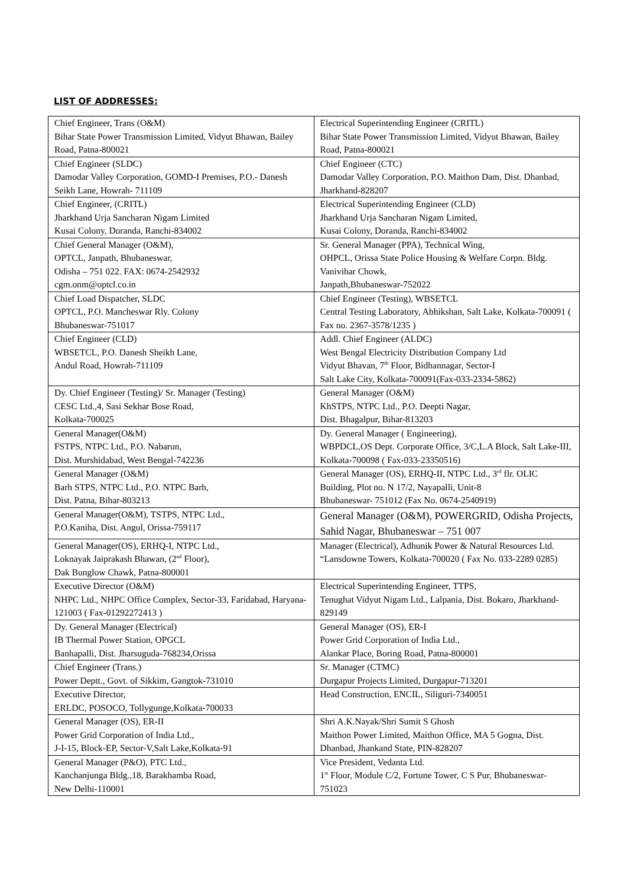LIST OF ADDRESSES:
| Chief Engineer, Trans (O&M) Bihar State Power Transmission Limited, Vidyut Bhawan, Bailey Road, Patna-800021 | Electrical Superintending Engineer (CRITL) Bihar State Power Transmission Limited, Vidyut Bhawan, Bailey Road, Patna-800021 |
| Chief Engineer (SLDC) Damodar Valley Corporation, GOMD-I Premises, P.O.- Danesh Seikh Lane, Howrah- 711109 | Chief Engineer (CTC) Damodar Valley Corporation, P.O. Maithon Dam, Dist. Dhanbad, Jharkhand-828207 |
| Chief Engineer, (CRITL) Jharkhand Urja Sancharan Nigam Limited Kusai Colony, Doranda, Ranchi-834002 | Electrical Superintending Engineer (CLD) Jharkhand Urja Sancharan Nigam Limited, Kusai Colony, Doranda, Ranchi-834002 |
| Chief General Manager (O&M), OPTCL, Janpath, Bhubaneswar, Odisha – 751 022. FAX: 0674-2542932 cgm.onm@optcl.co.in | Sr. General Manager (PPA), Technical Wing, OHPCL, Orissa State Police Housing & Welfare Corpn. Bldg. Vanivihar Chowk, Janpath,Bhubaneswar-752022 |
| Chief Load Dispatcher, SLDC OPTCL, P.O. Mancheswar Rly. Colony Bhubaneswar-751017 | Chief Engineer (Testing), WBSETCL Central Testing Laboratory, Abhikshan, Salt Lake, Kolkata-700091 ( Fax no. 2367-3578/1235 ) |
| Chief Engineer (CLD) WBSETCL, P.O. Danesh Sheikh Lane, Andul Road, Howrah-711109 | Addl. Chief Engineer (ALDC) West Bengal Electricity Distribution Company Ltd Vidyut Bhavan, 7<sup>th</sup> Floor, Bidhannagar, Sector-I Salt Lake City, Kolkata-700091(Fax-033-2334-5862) |
| Dy. Chief Engineer (Testing)/ Sr. Manager (Testing) CESC Ltd.,4, Sasi Sekhar Bose Road, Kolkata-700025 | General Manager (O&M) KhSTPS, NTPC Ltd., P.O. Deepti Nagar, Dist. Bhagalpur, Bihar-813203 |
| General Manager(O&M) FSTPS, NTPC Ltd., P.O. Nabarun, Dist. Murshidabad, West Bengal-742236 | Dy. General Manager ( Engineering), WBPDCL,OS Dept. Corporate Office, 3/C,L.A Block, Salt Lake-III, Kolkata-700098 ( Fax-033-23350516) |
| General Manager (O&M) Barh STPS, NTPC Ltd., P.O. NTPC Barh, Dist. Patna, Bihar-803213 | General Manager (OS), ERHQ-II, NTPC Ltd., 3<sup>rd</sup> flr. OLIC Building, Plot no. N 17/2, Nayapalli, Unit-8 Bhubaneswar- 751012 (Fax No. 0674-2540919) |
| General Manager(O&M), TSTPS, NTPC Ltd., P.O.Kaniha, Dist. Angul, Orissa-759117 | General Manager (O&M), POWERGRID, Odisha Projects, Sahid Nagar, Bhubaneswar – 751 007 |
| General Manager(OS), ERHQ-I, NTPC Ltd., Loknayak Jaiprakash Bhawan, (2<sup>nd</sup> Floor), Dak Bunglow Chawk, Patna-800001 | Manager (Electrical), Adhunik Power & Natural Resources Ltd. “Lansdowne Towers, Kolkata-700020 ( Fax No. 033-2289 0285) |
| Executive Director (O&M) NHPC Ltd., NHPC Office Complex, Sector-33, Faridabad, Haryana-121003 ( Fax-01292272413 ) | Electrical Superintending Engineer, TTPS, Tenughat Vidyut Nigam Ltd., Lalpania, Dist. Bokaro, Jharkhand-829149 |
| Dy. General Manager (Electrical) IB Thermal Power Station, OPGCL Banhapalli, Dist. Jharsuguda-768234,Orissa | General Manager (OS), ER-I Power Grid Corporation of India Ltd., Alankar Place, Boring Road, Patna-800001 |
| Chief Engineer (Trans.) Power Deptt., Govt. of Sikkim, Gangtok-731010 | Sr. Manager (CTMC) Durgapur Projects Limited, Durgapur-713201 |
| Executive Director, ERLDC, POSOCO, Tollygunge,Kolkata-700033 | Head Construction, ENCIL, Siliguri-7340051 |
| General Manager (OS), ER-II Power Grid Corporation of India Ltd., J-I-15, Block-EP, Sector-V,Salt Lake,Kolkata-91 | Shri A.K.Nayak/Shri Sumit S Ghosh Maithon Power Limited, Maithon Office, MA 5 Gogna, Dist. Dhanbad, Jhankand State, PIN-828207 |
| General Manager (P&O), PTC Ltd., Kanchanjunga Bldg.,18, Barakhamba Road, New Delhi-110001 | Vice President, Vedanta Ltd. 1<sup>st</sup> Floor, Module C/2, Fortune Tower, C S Pur, Bhubaneswar- 751023 |